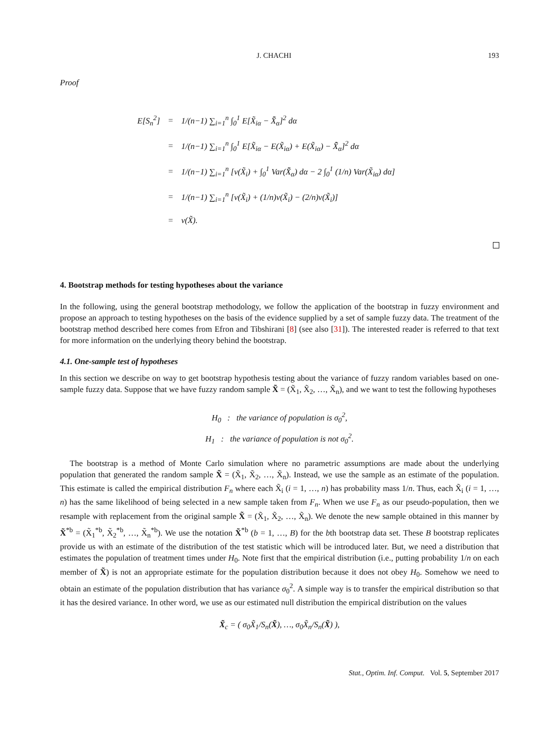J. CHACHI 193
Proof
| E[S<sub>n</sub><sup>2</sup>] | = | 1/(n−1) ∑<sub>i=1</sub><sup>n</sup> ∫<sub>0</sub><sup>1</sup> E[X̃<sub>iα</sub> − X̄̃<sub>α</sub>]<sup>2</sup> dα |
| | = | 1/(n−1) ∑<sub>i=1</sub><sup>n</sup> ∫<sub>0</sub><sup>1</sup> E[X̃<sub>iα</sub> − E(X̃<sub>iα</sub>) + E(X̃<sub>iα</sub>) − X̄̃<sub>α</sub>]<sup>2</sup> dα |
| | = | 1/(n−1) ∑<sub>i=1</sub><sup>n</sup> [ν(X̃<sub>i</sub>) + ∫<sub>0</sub><sup>1</sup> Var(X̄̃<sub>α</sub>) dα − 2 ∫<sub>0</sub><sup>1</sup> (1/n) Var(X̃<sub>iα</sub>) dα] |
| | = | 1/(n−1) ∑<sub>i=1</sub><sup>n</sup> [ν(X̃<sub>i</sub>) + (1/n)ν(X̃<sub>i</sub>) − (2/n)ν(X̃<sub>i</sub>)] |
| | = | ν(X̃). |
4. Bootstrap methods for testing hypotheses about the variance
In the following, using the general bootstrap methodology, we follow the application of the bootstrap in fuzzy environment and propose an approach to testing hypotheses on the basis of the evidence supplied by a set of sample fuzzy data. The treatment of the bootstrap method described here comes from Efron and Tibshirani [8] (see also [31]). The interested reader is referred to that text for more information on the underlying theory behind the bootstrap.
4.1. One-sample test of hypotheses
In this section we describe on way to get bootstrap hypothesis testing about the variance of fuzzy random variables based on one-sample fuzzy data. Suppose that we have fuzzy random sample X̃ = (X̃<sub>1</sub>, X̃<sub>2</sub>, …, X̃<sub>n</sub>), and we want to test the following hypotheses
H<sub>0</sub> : the variance of population is σ<sub>0</sub><sup>2</sup>,
H<sub>1</sub> : the variance of population is not σ<sub>0</sub><sup>2</sup>.
The bootstrap is a method of Monte Carlo simulation where no parametric assumptions are made about the underlying population that generated the random sample X̃ = (X̃<sub>1</sub>, X̃<sub>2</sub>, …, X̃<sub>n</sub>). Instead, we use the sample as an estimate of the population. This estimate is called the empirical distribution F<sub>n</sub> where each X̃<sub>i</sub> (i = 1, …, n) has probability mass 1/n. Thus, each X̃<sub>i</sub> (i = 1, …, n) has the same likelihood of being selected in a new sample taken from F<sub>n</sub>. When we use F<sub>n</sub> as our pseudo-population, then we resample with replacement from the original sample X̃ = (X̃<sub>1</sub>, X̃<sub>2</sub>, …, X̃<sub>n</sub>). We denote the new sample obtained in this manner by X̃<sup>*b</sup> = (X̃<sub>1</sub><sup>*b</sup>, X̃<sub>2</sub><sup>*b</sup>, …, X̃<sub>n</sub><sup>*b</sup>). We use the notation X̃<sup>*b</sup> (b = 1, …, B) for the bth bootstrap data set. These B bootstrap replicates provide us with an estimate of the distribution of the test statistic which will be introduced later. But, we need a distribution that estimates the population of treatment times under H<sub>0</sub>. Note first that the empirical distribution (i.e., putting probability 1/n on each member of X̃) is not an appropriate estimate for the population distribution because it does not obey H<sub>0</sub>. Somehow we need to obtain an estimate of the population distribution that has variance σ<sub>0</sub><sup>2</sup>. A simple way is to transfer the empirical distribution so that it has the desired variance. In other word, we use as our estimated null distribution the empirical distribution on the values
X̃<sub>c</sub> = ( σ<sub>0</sub>X̃<sub>1</sub>/S<sub>n</sub>(X̃), …, σ<sub>0</sub>X̃<sub>n</sub>/S<sub>n</sub>(X̃) ),
Stat., Optim. Inf. Comput. Vol. 5, September 2017